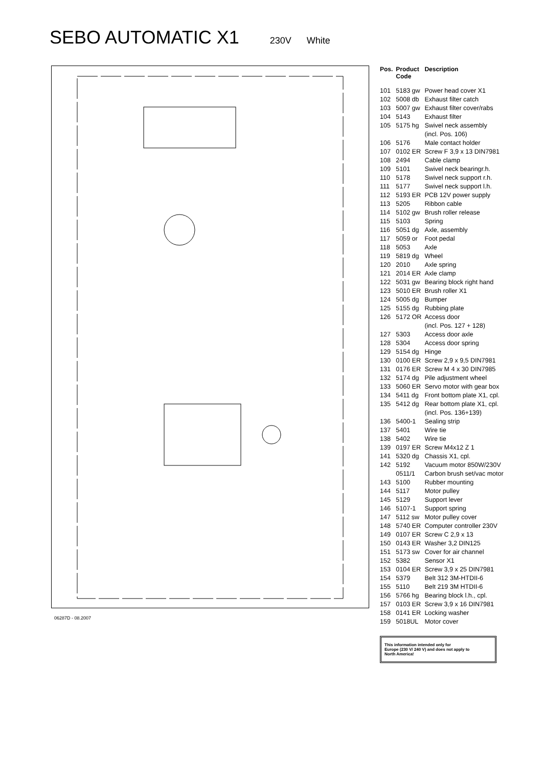SEBO AUTOMATIC X1
230V White
06287D - 08.2007
| Pos. | Product Code | Description |
| --- | --- | --- |
| 101 | 5183 gw | Power head cover X1 |
| 102 | 5008 db | Exhaust filter catch |
| 103 | 5007 gw | Exhaust filter cover/rabs |
| 104 | 5143 | Exhaust filter |
| 105 | 5175 hg | Swivel neck assembly |
| | | (incl. Pos. 106) |
| 106 | 5176 | Male contact holder |
| 107 | 0102 ER | Screw F 3,9 x 13 DIN7981 |
| 108 | 2494 | Cable clamp |
| 109 | 5101 | Swivel neck bearingr.h. |
| 110 | 5178 | Swivel neck support r.h. |
| 111 | 5177 | Swivel neck support l.h. |
| 112 | 5193 ER | PCB 12V power supply |
| 113 | 5205 | Ribbon cable |
| 114 | 5102 gw | Brush roller release |
| 115 | 5103 | Spring |
| 116 | 5051 dg | Axle, assembly |
| 117 | 5059 or | Foot pedal |
| 118 | 5053 | Axle |
| 119 | 5819 dg | Wheel |
| 120 | 2010 | Axle spring |
| 121 | 2014 ER | Axle clamp |
| 122 | 5031 gw | Bearing block right hand |
| 123 | 5010 ER | Brush roller X1 |
| 124 | 5005 dg | Bumper |
| 125 | 5155 dg | Rubbing plate |
| 126 | 5172 OR | Access door |
| | | (incl. Pos. 127 + 128) |
| 127 | 5303 | Access door axle |
| 128 | 5304 | Access door spring |
| 129 | 5154 dg | Hinge |
| 130 | 0100 ER | Screw 2,9 x 9,5 DIN7981 |
| 131 | 0176 ER | Screw M 4 x 30 DIN7985 |
| 132 | 5174 dg | Pile adjustment wheel |
| 133 | 5060 ER | Servo motor with gear box |
| 134 | 5411 dg | Front bottom plate X1, cpl. |
| 135 | 5412 dg | Rear bottom plate X1, cpl. |
| | | (incl. Pos. 136+139) |
| 136 | 5400-1 | Sealing strip |
| 137 | 5401 | Wire tie |
| 138 | 5402 | Wire tie |
| 139 | 0197 ER | Screw M4x12 Z 1 |
| 141 | 5320 dg | Chassis X1, cpl. |
| 142 | 5192 | Vacuum motor 850W/230V |
| | 0511/1 | Carbon brush set/vac motor |
| 143 | 5100 | Rubber mounting |
| 144 | 5117 | Motor pulley |
| 145 | 5129 | Support lever |
| 146 | 5107-1 | Support spring |
| 147 | 5112 sw | Motor pulley cover |
| 148 | 5740 ER | Computer controller 230V |
| 149 | 0107 ER | Screw C 2,9 x 13 |
| 150 | 0143 ER | Washer 3,2 DIN125 |
| 151 | 5173 sw | Cover for air channel |
| 152 | 5382 | Sensor X1 |
| 153 | 0104 ER | Screw 3,9 x 25 DIN7981 |
| 154 | 5379 | Belt 312 3M-HTDII-6 |
| 155 | 5110 | Belt 219 3M HTDII-6 |
| 156 | 5766 hg | Bearing block l.h., cpl. |
| 157 | 0103 ER | Screw 3,9 x 16 DIN7981 |
| 158 | 0141 ER | Locking washer |
| 159 | 5018UL | Motor cover |
This information intended only for
Europe (230 V/ 240 V) and does not apply to
North America!